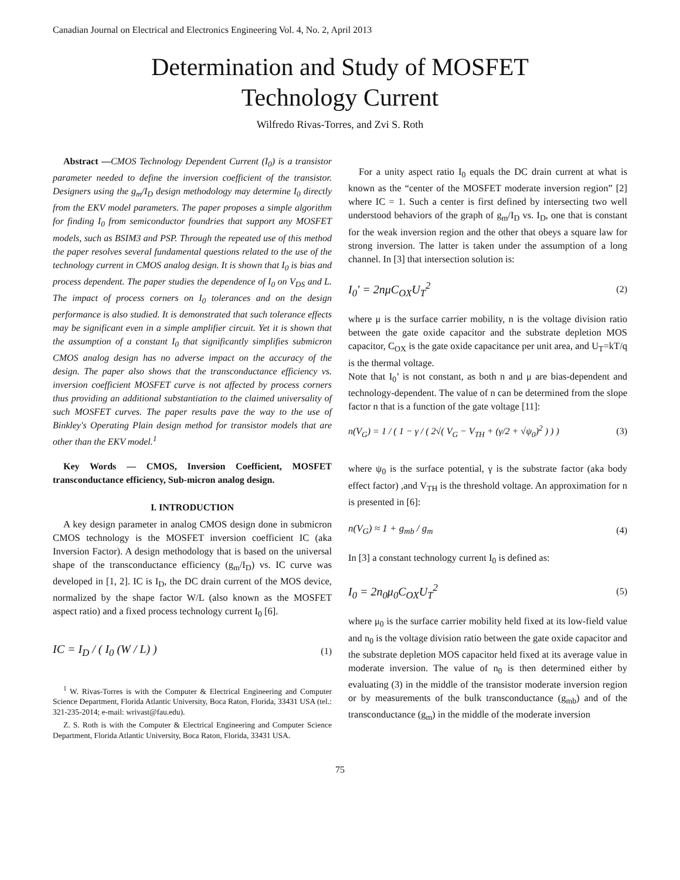Canadian Journal on Electrical and Electronics Engineering Vol. 4, No. 2, April 2013
Determination and Study of MOSFET
Technology Current
Wilfredo Rivas-Torres, and Zvi S. Roth
Abstract —CMOS Technology Dependent Current (I<sub>0</sub>) is a transistor parameter needed to define the inversion coefficient of the transistor. Designers using the g<sub>m</sub>/I<sub>D</sub> design methodology may determine I<sub>0</sub> directly from the EKV model parameters. The paper proposes a simple algorithm for finding I<sub>0</sub> from semiconductor foundries that support any MOSFET models, such as BSIM3 and PSP. Through the repeated use of this method the paper resolves several fundamental questions related to the use of the technology current in CMOS analog design. It is shown that I<sub>0</sub> is bias and process dependent. The paper studies the dependence of I<sub>0</sub> on V<sub>DS</sub> and L. The impact of process corners on I<sub>0</sub> tolerances and on the design performance is also studied. It is demonstrated that such tolerance effects may be significant even in a simple amplifier circuit. Yet it is shown that the assumption of a constant I<sub>0</sub> that significantly simplifies submicron CMOS analog design has no adverse impact on the accuracy of the design. The paper also shows that the transconductance efficiency vs. inversion coefficient MOSFET curve is not affected by process corners thus providing an additional substantiation to the claimed universality of such MOSFET curves. The paper results pave the way to the use of Binkley's Operating Plain design method for transistor models that are other than the EKV model.<sup>1</sup>
Key Words — CMOS, Inversion Coefficient, MOSFET transconductance efficiency, Sub-micron analog design.
I. INTRODUCTION
A key design parameter in analog CMOS design done in submicron CMOS technology is the MOSFET inversion coefficient IC (aka Inversion Factor). A design methodology that is based on the universal shape of the transconductance efficiency (g<sub>m</sub>/I<sub>D</sub>) vs. IC curve was developed in [1, 2]. IC is I<sub>D</sub>, the DC drain current of the MOS device, normalized by the shape factor W/L (also known as the MOSFET aspect ratio) and a fixed process technology current I<sub>0</sub> [6].
IC = I<sub>D</sub> / ( I<sub>0</sub> (W / L) ) (1)
<sup>1</sup> W. Rivas-Torres is with the Computer & Electrical Engineering and Computer Science Department, Florida Atlantic University, Boca Raton, Florida, 33431 USA (tel.: 321-235-2014; e-mail: wrivast@fau.edu).
Z. S. Roth is with the Computer & Electrical Engineering and Computer Science Department, Florida Atlantic University, Boca Raton, Florida, 33431 USA.
For a unity aspect ratio I<sub>0</sub> equals the DC drain current at what is known as the “center of the MOSFET moderate inversion region” [2] where IC = 1. Such a center is first defined by intersecting two well understood behaviors of the graph of g<sub>m</sub>/I<sub>D</sub> vs. I<sub>D</sub>, one that is constant for the weak inversion region and the other that obeys a square law for strong inversion. The latter is taken under the assumption of a long channel. In [3] that intersection solution is:
I<sub>0</sub>' = 2nμC<sub>OX</sub>U<sub>T</sub><sup>2</sup> (2)
where μ is the surface carrier mobility, n is the voltage division ratio between the gate oxide capacitor and the substrate depletion MOS capacitor, C<sub>OX</sub> is the gate oxide capacitance per unit area, and U<sub>T</sub>=kT/q is the thermal voltage.
Note that I<sub>0</sub>’ is not constant, as both n and μ are bias-dependent and technology-dependent. The value of n can be determined from the slope factor n that is a function of the gate voltage [11]:
n(V<sub>G</sub>) = 1 / ( 1 − γ / ( 2√( V<sub>G</sub> − V<sub>TH</sub> + (γ/2 + √ψ<sub>0</sub>)<sup>2</sup> ) ) ) (3)
where ψ<sub>0</sub> is the surface potential, γ is the substrate factor (aka body effect factor) ,and V<sub>TH</sub> is the threshold voltage. An approximation for n is presented in [6]:
n(V<sub>G</sub>) ≈ 1 + g<sub>mb</sub> / g<sub>m</sub> (4)
In [3] a constant technology current I<sub>0</sub> is defined as:
I<sub>0</sub> = 2n<sub>0</sub>μ<sub>0</sub>C<sub>OX</sub>U<sub>T</sub><sup>2</sup> (5)
where μ<sub>0</sub> is the surface carrier mobility held fixed at its low-field value and n<sub>0</sub> is the voltage division ratio between the gate oxide capacitor and the substrate depletion MOS capacitor held fixed at its average value in moderate inversion. The value of n<sub>0</sub> is then determined either by evaluating (3) in the middle of the transistor moderate inversion region or by measurements of the bulk transconductance (g<sub>mb</sub>) and of the transconductance (g<sub>m</sub>) in the middle of the moderate inversion
75